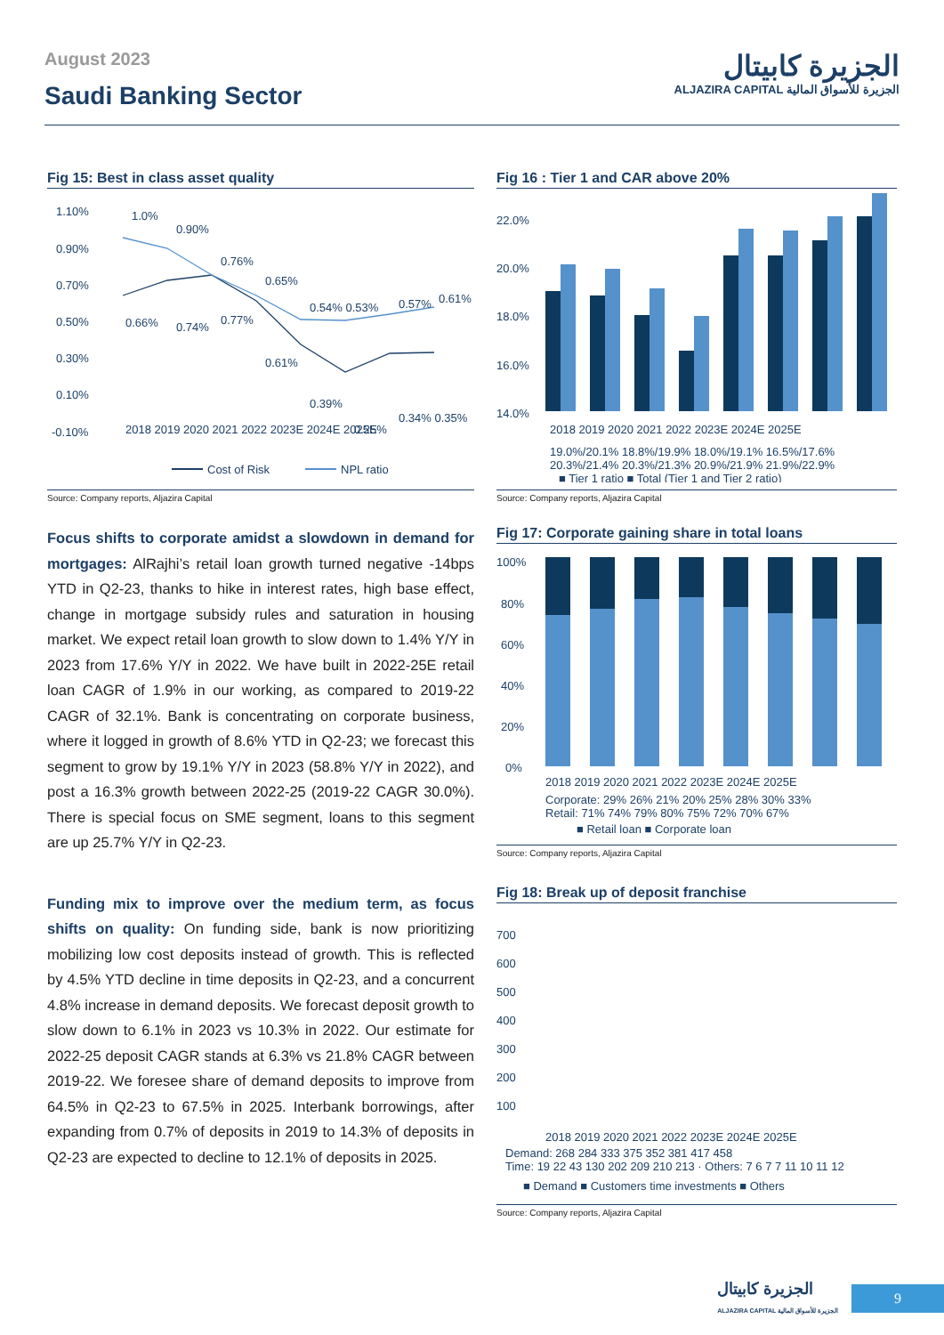August 2023
Saudi Banking Sector
الجزيرة كابيتال
ALJAZIRA CAPITAL الجزيرة للأسواق المالية
Fig 15: Best in class asset quality
1.10%
0.90%
0.70%
0.50%
0.30%
0.10%
-0.10%
1.0%
0.90%
0.76%
0.65%
0.54% 0.53%
0.57%
0.61%
0.66%
0.74%
0.77%
0.61%
0.39%
0.25%
0.34% 0.35%
2018 2019 2020 2021 2022 2023E 2024E 2025E
Cost of Risk
NPL ratio
Source: Company reports, Aljazira Capital
Fig 16 : Tier 1 and CAR above 20%
22.0%
20.0%
18.0%
16.0%
14.0%
2018 2019 2020 2021 2022 2023E 2024E 2025E
19.0%/20.1% 18.8%/19.9% 18.0%/19.1% 16.5%/17.6%
20.3%/21.4% 20.3%/21.3% 20.9%/21.9% 21.9%/22.9%
■ Tier 1 ratio ■ Total (Tier 1 and Tier 2 ratio)
Source: Company reports, Aljazira Capital
Focus shifts to corporate amidst a slowdown in demand for mortgages: AlRajhi’s retail loan growth turned negative -14bps YTD in Q2-23, thanks to hike in interest rates, high base effect, change in mortgage subsidy rules and saturation in housing market. We expect retail loan growth to slow down to 1.4% Y/Y in 2023 from 17.6% Y/Y in 2022. We have built in 2022-25E retail loan CAGR of 1.9% in our working, as compared to 2019-22 CAGR of 32.1%. Bank is concentrating on corporate business, where it logged in growth of 8.6% YTD in Q2-23; we forecast this segment to grow by 19.1% Y/Y in 2023 (58.8% Y/Y in 2022), and post a 16.3% growth between 2022-25 (2019-22 CAGR 30.0%). There is special focus on SME segment, loans to this segment are up 25.7% Y/Y in Q2-23.
Funding mix to improve over the medium term, as focus shifts on quality: On funding side, bank is now prioritizing mobilizing low cost deposits instead of growth. This is reflected by 4.5% YTD decline in time deposits in Q2-23, and a concurrent 4.8% increase in demand deposits. We forecast deposit growth to slow down to 6.1% in 2023 vs 10.3% in 2022. Our estimate for 2022-25 deposit CAGR stands at 6.3% vs 21.8% CAGR between 2019-22. We foresee share of demand deposits to improve from 64.5% in Q2-23 to 67.5% in 2025. Interbank borrowings, after expanding from 0.7% of deposits in 2019 to 14.3% of deposits in Q2-23 are expected to decline to 12.1% of deposits in 2025.
Fig 17: Corporate gaining share in total loans
100%
80%
60%
40%
20%
0%
2018 2019 2020 2021 2022 2023E 2024E 2025E
Corporate: 29% 26% 21% 20% 25% 28% 30% 33%
Retail: 71% 74% 79% 80% 75% 72% 70% 67%
■ Retail loan ■ Corporate loan
Source: Company reports, Aljazira Capital
Fig 18: Break up of deposit franchise
700
600
500
400
300
200
100
2018 2019 2020 2021 2022 2023E 2024E 2025E
Demand: 268 284 333 375 352 381 417 458
Time: 19 22 43 130 202 209 210 213 · Others: 7 6 7 7 11 10 11 12
■ Demand ■ Customers time investments ■ Others
Source: Company reports, Aljazira Capital
الجزيرة كابيتال
ALJAZIRA CAPITAL الجزيرة للأسواق المالية
9